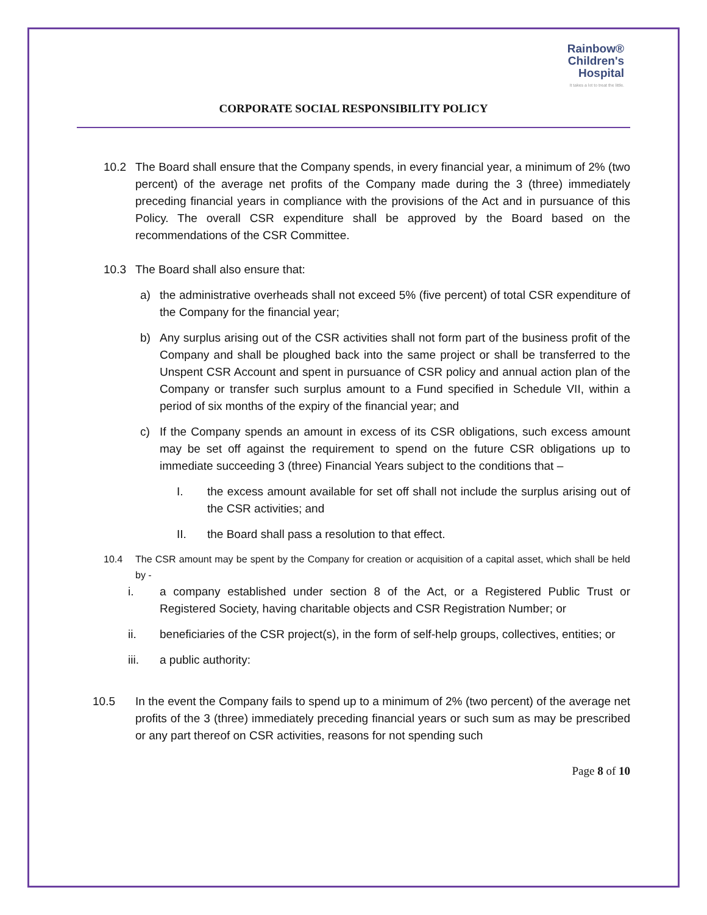Rainbow®
Children's
Hospital
It takes a lot to treat the little.
CORPORATE SOCIAL RESPONSIBILITY POLICY
10.2 The Board shall ensure that the Company spends, in every financial year, a minimum of 2% (two percent) of the average net profits of the Company made during the 3 (three) immediately preceding financial years in compliance with the provisions of the Act and in pursuance of this Policy. The overall CSR expenditure shall be approved by the Board based on the recommendations of the CSR Committee.
10.3 The Board shall also ensure that:
a) the administrative overheads shall not exceed 5% (five percent) of total CSR expenditure of the Company for the financial year;
b) Any surplus arising out of the CSR activities shall not form part of the business profit of the Company and shall be ploughed back into the same project or shall be transferred to the Unspent CSR Account and spent in pursuance of CSR policy and annual action plan of the Company or transfer such surplus amount to a Fund specified in Schedule VII, within a period of six months of the expiry of the financial year; and
c) If the Company spends an amount in excess of its CSR obligations, such excess amount may be set off against the requirement to spend on the future CSR obligations up to immediate succeeding 3 (three) Financial Years subject to the conditions that –
I. the excess amount available for set off shall not include the surplus arising out of the CSR activities; and
II. the Board shall pass a resolution to that effect.
10.4 The CSR amount may be spent by the Company for creation or acquisition of a capital asset, which shall be held by -
i. a company established under section 8 of the Act, or a Registered Public Trust or Registered Society, having charitable objects and CSR Registration Number; or
ii. beneficiaries of the CSR project(s), in the form of self-help groups, collectives, entities; or
iii. a public authority:
10.5 In the event the Company fails to spend up to a minimum of 2% (two percent) of the average net profits of the 3 (three) immediately preceding financial years or such sum as may be prescribed or any part thereof on CSR activities, reasons for not spending such
Page 8 of 10